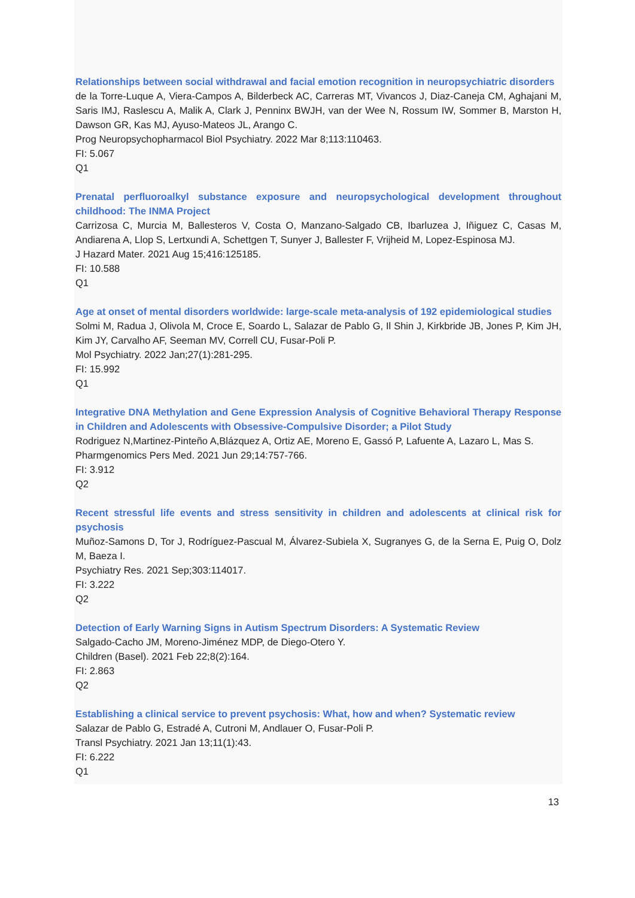Relationships between social withdrawal and facial emotion recognition in neuropsychiatric disorders
de la Torre-Luque A, Viera-Campos A, Bilderbeck AC, Carreras MT, Vivancos J, Diaz-Caneja CM, Aghajani M, Saris IMJ, Raslescu A, Malik A, Clark J, Penninx BWJH, van der Wee N, Rossum IW, Sommer B, Marston H, Dawson GR, Kas MJ, Ayuso-Mateos JL, Arango C.
Prog Neuropsychopharmacol Biol Psychiatry. 2022 Mar 8;113:110463.
FI: 5.067
Q1
Prenatal perfluoroalkyl substance exposure and neuropsychological development throughout childhood: The INMA Project
Carrizosa C, Murcia M, Ballesteros V, Costa O, Manzano-Salgado CB, Ibarluzea J, Iñiguez C, Casas M, Andiarena A, Llop S, Lertxundi A, Schettgen T, Sunyer J, Ballester F, Vrijheid M, Lopez-Espinosa MJ.
J Hazard Mater. 2021 Aug 15;416:125185.
FI: 10.588
Q1
Age at onset of mental disorders worldwide: large-scale meta-analysis of 192 epidemiological studies
Solmi M, Radua J, Olivola M, Croce E, Soardo L, Salazar de Pablo G, Il Shin J, Kirkbride JB, Jones P, Kim JH, Kim JY, Carvalho AF, Seeman MV, Correll CU, Fusar-Poli P.
Mol Psychiatry. 2022 Jan;27(1):281-295.
FI: 15.992
Q1
Integrative DNA Methylation and Gene Expression Analysis of Cognitive Behavioral Therapy Response in Children and Adolescents with Obsessive-Compulsive Disorder; a Pilot Study
Rodriguez N,Martinez-Pinteño A,Blázquez A, Ortiz AE, Moreno E, Gassó P, Lafuente A, Lazaro L, Mas S.
Pharmgenomics Pers Med. 2021 Jun 29;14:757-766.
FI: 3.912
Q2
Recent stressful life events and stress sensitivity in children and adolescents at clinical risk for psychosis
Muñoz-Samons D, Tor J, Rodríguez-Pascual M, Álvarez-Subiela X, Sugranyes G, de la Serna E, Puig O, Dolz M, Baeza I.
Psychiatry Res. 2021 Sep;303:114017.
FI: 3.222
Q2
Detection of Early Warning Signs in Autism Spectrum Disorders: A Systematic Review
Salgado-Cacho JM, Moreno-Jiménez MDP, de Diego-Otero Y.
Children (Basel). 2021 Feb 22;8(2):164.
FI: 2.863
Q2
Establishing a clinical service to prevent psychosis: What, how and when? Systematic review
Salazar de Pablo G, Estradé A, Cutroni M, Andlauer O, Fusar-Poli P.
Transl Psychiatry. 2021 Jan 13;11(1):43.
FI: 6.222
Q1
13